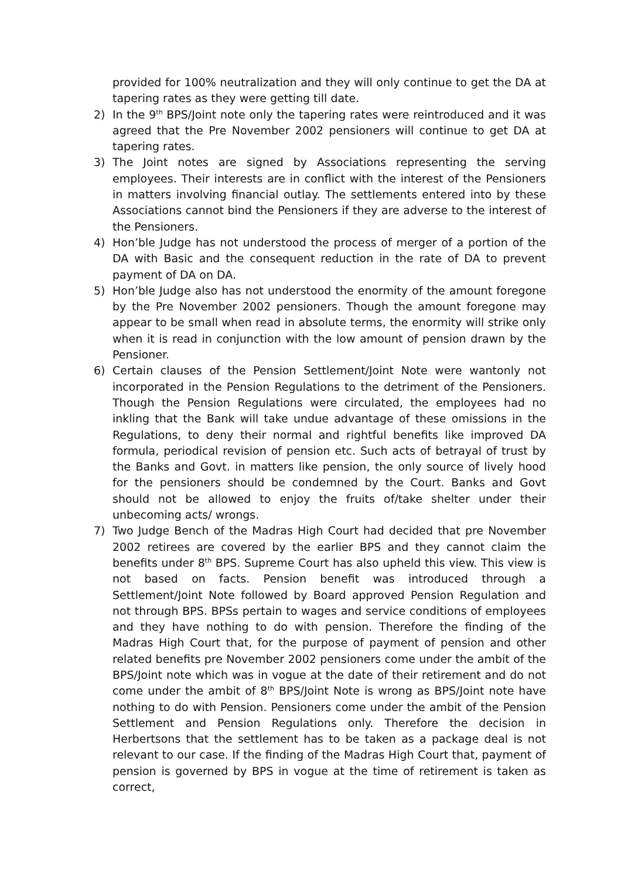provided for 100% neutralization and they will only continue to get the DA at tapering rates as they were getting till date.
2) In the 9<sup>th</sup> BPS/Joint note only the tapering rates were reintroduced and it was agreed that the Pre November 2002 pensioners will continue to get DA at tapering rates.
3) The Joint notes are signed by Associations representing the serving employees. Their interests are in conflict with the interest of the Pensioners in matters involving financial outlay. The settlements entered into by these Associations cannot bind the Pensioners if they are adverse to the interest of the Pensioners.
4) Hon’ble Judge has not understood the process of merger of a portion of the DA with Basic and the consequent reduction in the rate of DA to prevent payment of DA on DA.
5) Hon’ble Judge also has not understood the enormity of the amount foregone by the Pre November 2002 pensioners. Though the amount foregone may appear to be small when read in absolute terms, the enormity will strike only when it is read in conjunction with the low amount of pension drawn by the Pensioner.
6) Certain clauses of the Pension Settlement/Joint Note were wantonly not incorporated in the Pension Regulations to the detriment of the Pensioners. Though the Pension Regulations were circulated, the employees had no inkling that the Bank will take undue advantage of these omissions in the Regulations, to deny their normal and rightful benefits like improved DA formula, periodical revision of pension etc. Such acts of betrayal of trust by the Banks and Govt. in matters like pension, the only source of lively hood for the pensioners should be condemned by the Court. Banks and Govt should not be allowed to enjoy the fruits of/take shelter under their unbecoming acts/ wrongs.
7) Two Judge Bench of the Madras High Court had decided that pre November 2002 retirees are covered by the earlier BPS and they cannot claim the benefits under 8<sup>th</sup> BPS. Supreme Court has also upheld this view. This view is not based on facts. Pension benefit was introduced through a Settlement/Joint Note followed by Board approved Pension Regulation and not through BPS. BPSs pertain to wages and service conditions of employees and they have nothing to do with pension. Therefore the finding of the Madras High Court that, for the purpose of payment of pension and other related benefits pre November 2002 pensioners come under the ambit of the BPS/Joint note which was in vogue at the date of their retirement and do not come under the ambit of 8<sup>th</sup> BPS/Joint Note is wrong as BPS/Joint note have nothing to do with Pension. Pensioners come under the ambit of the Pension Settlement and Pension Regulations only. Therefore the decision in Herbertsons that the settlement has to be taken as a package deal is not relevant to our case. If the finding of the Madras High Court that, payment of pension is governed by BPS in vogue at the time of retirement is taken as correct,